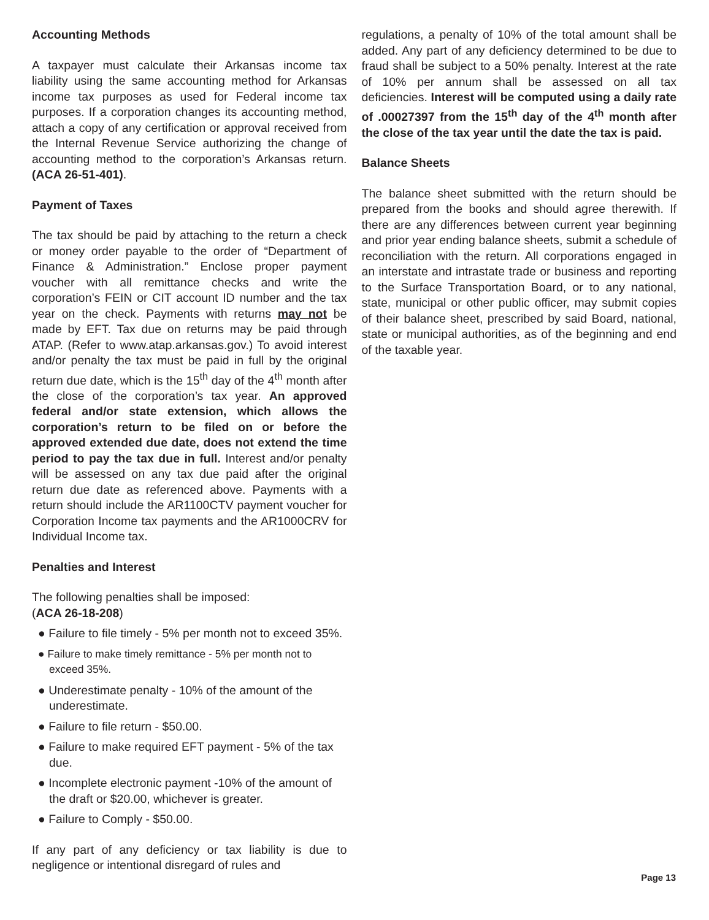Accounting Methods
A taxpayer must calculate their Arkansas income tax liability using the same accounting method for Arkansas income tax purposes as used for Federal income tax purposes. If a corporation changes its accounting method, attach a copy of any certification or approval received from the Internal Revenue Service authorizing the change of accounting method to the corporation’s Arkansas return.(ACA 26-51-401).
Payment of Taxes
The tax should be paid by attaching to the return a check or money order payable to the order of “Department of Finance & Administration.” Enclose proper payment voucher with all remittance checks and write the corporation’s FEIN or CIT account ID number and the tax year on the check. Payments with returns may not be made by EFT. Tax due on returns may be paid through ATAP. (Refer to www.atap.arkansas.gov.) To avoid interest and/or penalty the tax must be paid in full by the original return due date, which is the 15<sup>th</sup> day of the 4<sup>th</sup> month after the close of the corporation’s tax year. An approved federal and/or state extension, which allows the corporation’s return to be filed on or before the approved extended due date, does not extend the time period to pay the tax due in full. Interest and/or penalty will be assessed on any tax due paid after the original return due date as referenced above. Payments with a return should include the AR1100CTV payment voucher for Corporation Income tax payments and the AR1000CRV for Individual Income tax.
Penalties and Interest
The following penalties shall be imposed:
(ACA 26-18-208)
● Failure to file timely - 5% per month not to exceed 35%.
● Failure to make timely remittance - 5% per month not to exceed 35%.
● Underestimate penalty - 10% of the amount of the underestimate.
● Failure to file return - $50.00.
● Failure to make required EFT payment - 5% of the tax due.
● Incomplete electronic payment -10% of the amount of the draft or $20.00, whichever is greater.
● Failure to Comply - $50.00.
If any part of any deficiency or tax liability is due to negligence or intentional disregard of rules and
regulations, a penalty of 10% of the total amount shall be added. Any part of any deficiency determined to be due to fraud shall be subject to a 50% penalty. Interest at the rate of 10% per annum shall be assessed on all tax deficiencies. Interest will be computed using a daily rate of .00027397 from the 15<sup>th</sup> day of the 4<sup>th</sup> month after the close of the tax year until the date the tax is paid.
Balance Sheets
The balance sheet submitted with the return should be prepared from the books and should agree therewith. If there are any differences between current year beginning and prior year ending balance sheets, submit a schedule of reconciliation with the return. All corporations engaged in an interstate and intrastate trade or business and reporting to the Surface Transportation Board, or to any national, state, municipal or other public officer, may submit copies of their balance sheet, prescribed by said Board, national, state or municipal authorities, as of the beginning and end of the taxable year.
Page 13